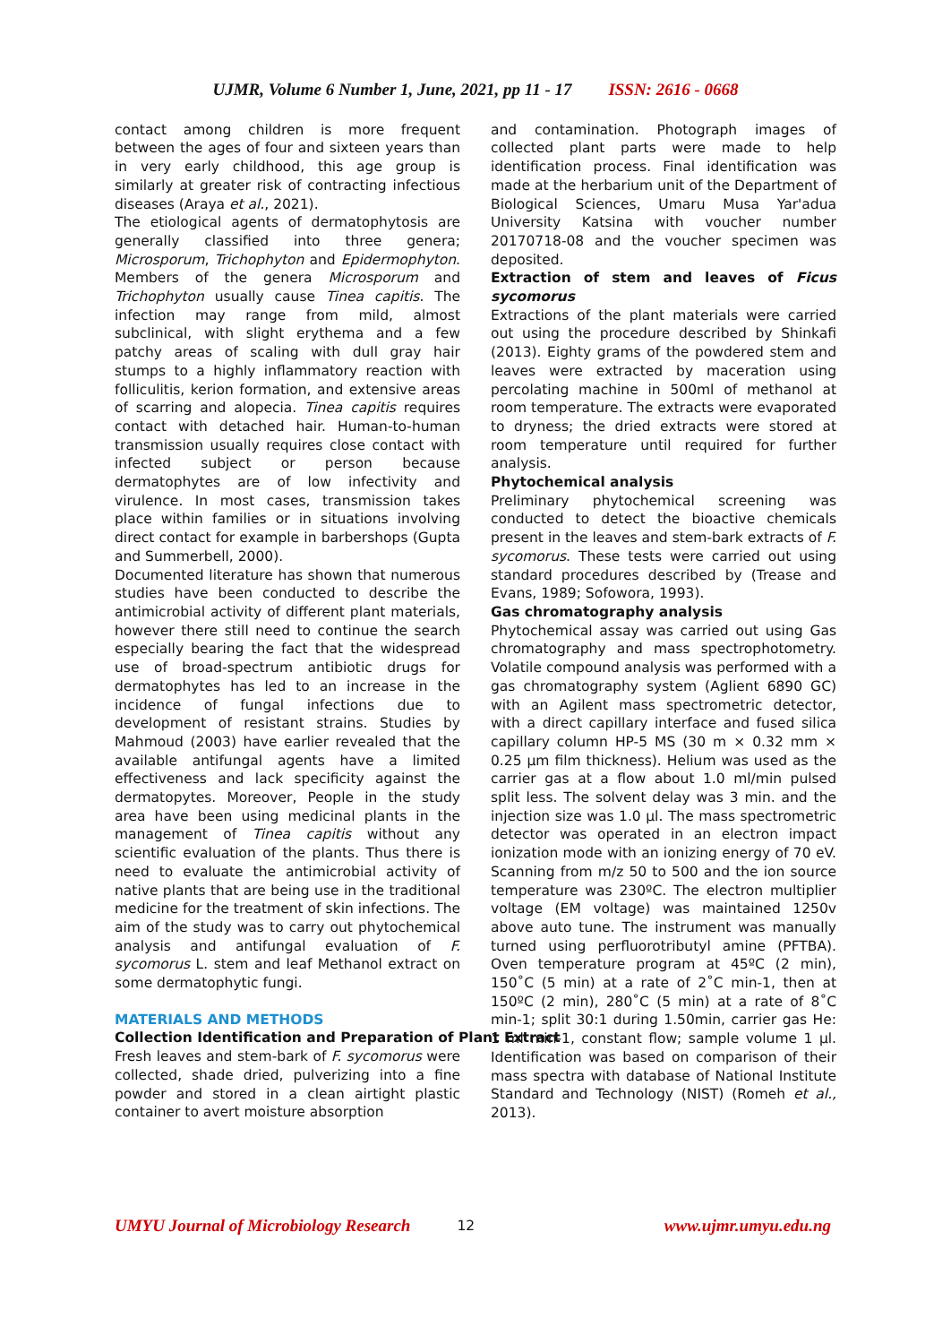UJMR, Volume 6 Number 1, June, 2021, pp 11 - 17 ISSN: 2616 - 0668
contact among children is more frequent between the ages of four and sixteen years than in very early childhood, this age group is similarly at greater risk of contracting infectious diseases (Araya et al., 2021).
The etiological agents of dermatophytosis are generally classified into three genera; Microsporum, Trichophyton and Epidermophyton. Members of the genera Microsporum and Trichophyton usually cause Tinea capitis. The infection may range from mild, almost subclinical, with slight erythema and a few patchy areas of scaling with dull gray hair stumps to a highly inflammatory reaction with folliculitis, kerion formation, and extensive areas of scarring and alopecia. Tinea capitis requires contact with detached hair. Human-to-human transmission usually requires close contact with infected subject or person because dermatophytes are of low infectivity and virulence. In most cases, transmission takes place within families or in situations involving direct contact for example in barbershops (Gupta and Summerbell, 2000).
Documented literature has shown that numerous studies have been conducted to describe the antimicrobial activity of different plant materials, however there still need to continue the search especially bearing the fact that the widespread use of broad-spectrum antibiotic drugs for dermatophytes has led to an increase in the incidence of fungal infections due to development of resistant strains. Studies by Mahmoud (2003) have earlier revealed that the available antifungal agents have a limited effectiveness and lack specificity against the dermatopytes. Moreover, People in the study area have been using medicinal plants in the management of Tinea capitis without any scientific evaluation of the plants. Thus there is need to evaluate the antimicrobial activity of native plants that are being use in the traditional medicine for the treatment of skin infections. The aim of the study was to carry out phytochemical analysis and antifungal evaluation of F. sycomorus L. stem and leaf Methanol extract on some dermatophytic fungi.
MATERIALS AND METHODS
Collection Identification and Preparation of Plant Extract
Fresh leaves and stem-bark of F. sycomorus were collected, shade dried, pulverizing into a fine powder and stored in a clean airtight plastic container to avert moisture absorption
and contamination. Photograph images of collected plant parts were made to help identification process. Final identification was made at the herbarium unit of the Department of Biological Sciences, Umaru Musa Yar'adua University Katsina with voucher number 20170718-08 and the voucher specimen was deposited.
Extraction of stem and leaves of Ficus sycomorus
Extractions of the plant materials were carried out using the procedure described by Shinkafi (2013). Eighty grams of the powdered stem and leaves were extracted by maceration using percolating machine in 500ml of methanol at room temperature. The extracts were evaporated to dryness; the dried extracts were stored at room temperature until required for further analysis.
Phytochemical analysis
Preliminary phytochemical screening was conducted to detect the bioactive chemicals present in the leaves and stem-bark extracts of F. sycomorus. These tests were carried out using standard procedures described by (Trease and Evans, 1989; Sofowora, 1993).
Gas chromatography analysis
Phytochemical assay was carried out using Gas chromatography and mass spectrophotometry. Volatile compound analysis was performed with a gas chromatography system (Aglient 6890 GC) with an Agilent mass spectrometric detector, with a direct capillary interface and fused silica capillary column HP-5 MS (30 m × 0.32 mm × 0.25 μm film thickness). Helium was used as the carrier gas at a flow about 1.0 ml/min pulsed split less. The solvent delay was 3 min. and the injection size was 1.0 μl. The mass spectrometric detector was operated in an electron impact ionization mode with an ionizing energy of 70 eV. Scanning from m/z 50 to 500 and the ion source temperature was 230ºC. The electron multiplier voltage (EM voltage) was maintained 1250v above auto tune. The instrument was manually turned using perfluorotributyl amine (PFTBA). Oven temperature program at 45ºC (2 min), 150˚C (5 min) at a rate of 2˚C min-1, then at 150ºC (2 min), 280˚C (5 min) at a rate of 8˚C min-1; split 30:1 during 1.50min, carrier gas He: 1 ml min-1, constant flow; sample volume 1 μl. Identification was based on comparison of their mass spectra with database of National Institute Standard and Technology (NIST) (Romeh et al., 2013).
UMYU Journal of Microbiology Research 12 www.ujmr.umyu.edu.ng